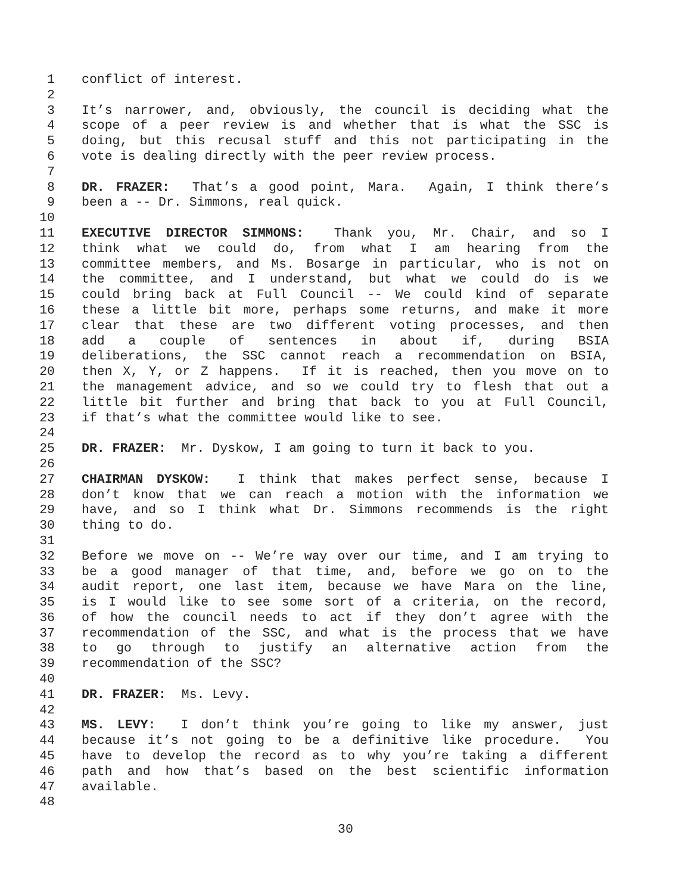1 conflict of interest.
2
3 It’s narrower, and, obviously, the council is deciding what the
4 scope of a peer review is and whether that is what the SSC is
5 doing, but this recusal stuff and this not participating in the
6 vote is dealing directly with the peer review process.
7
8 DR. FRAZER: That’s a good point, Mara. Again, I think there’s
9 been a -- Dr. Simmons, real quick.
10
11 EXECUTIVE DIRECTOR SIMMONS: Thank you, Mr. Chair, and so I
12 think what we could do, from what I am hearing from the
13 committee members, and Ms. Bosarge in particular, who is not on
14 the committee, and I understand, but what we could do is we
15 could bring back at Full Council -- We could kind of separate
16 these a little bit more, perhaps some returns, and make it more
17 clear that these are two different voting processes, and then
18 add a couple of sentences in about if, during BSIA
19 deliberations, the SSC cannot reach a recommendation on BSIA,
20 then X, Y, or Z happens. If it is reached, then you move on to
21 the management advice, and so we could try to flesh that out a
22 little bit further and bring that back to you at Full Council,
23 if that’s what the committee would like to see.
24
25 DR. FRAZER: Mr. Dyskow, I am going to turn it back to you.
26
27 CHAIRMAN DYSKOW: I think that makes perfect sense, because I
28 don’t know that we can reach a motion with the information we
29 have, and so I think what Dr. Simmons recommends is the right
30 thing to do.
31
32 Before we move on -- We’re way over our time, and I am trying to
33 be a good manager of that time, and, before we go on to the
34 audit report, one last item, because we have Mara on the line,
35 is I would like to see some sort of a criteria, on the record,
36 of how the council needs to act if they don’t agree with the
37 recommendation of the SSC, and what is the process that we have
38 to go through to justify an alternative action from the
39 recommendation of the SSC?
40
41 DR. FRAZER: Ms. Levy.
42
43 MS. LEVY: I don’t think you’re going to like my answer, just
44 because it’s not going to be a definitive like procedure. You
45 have to develop the record as to why you’re taking a different
46 path and how that’s based on the best scientific information
47 available.
48
30